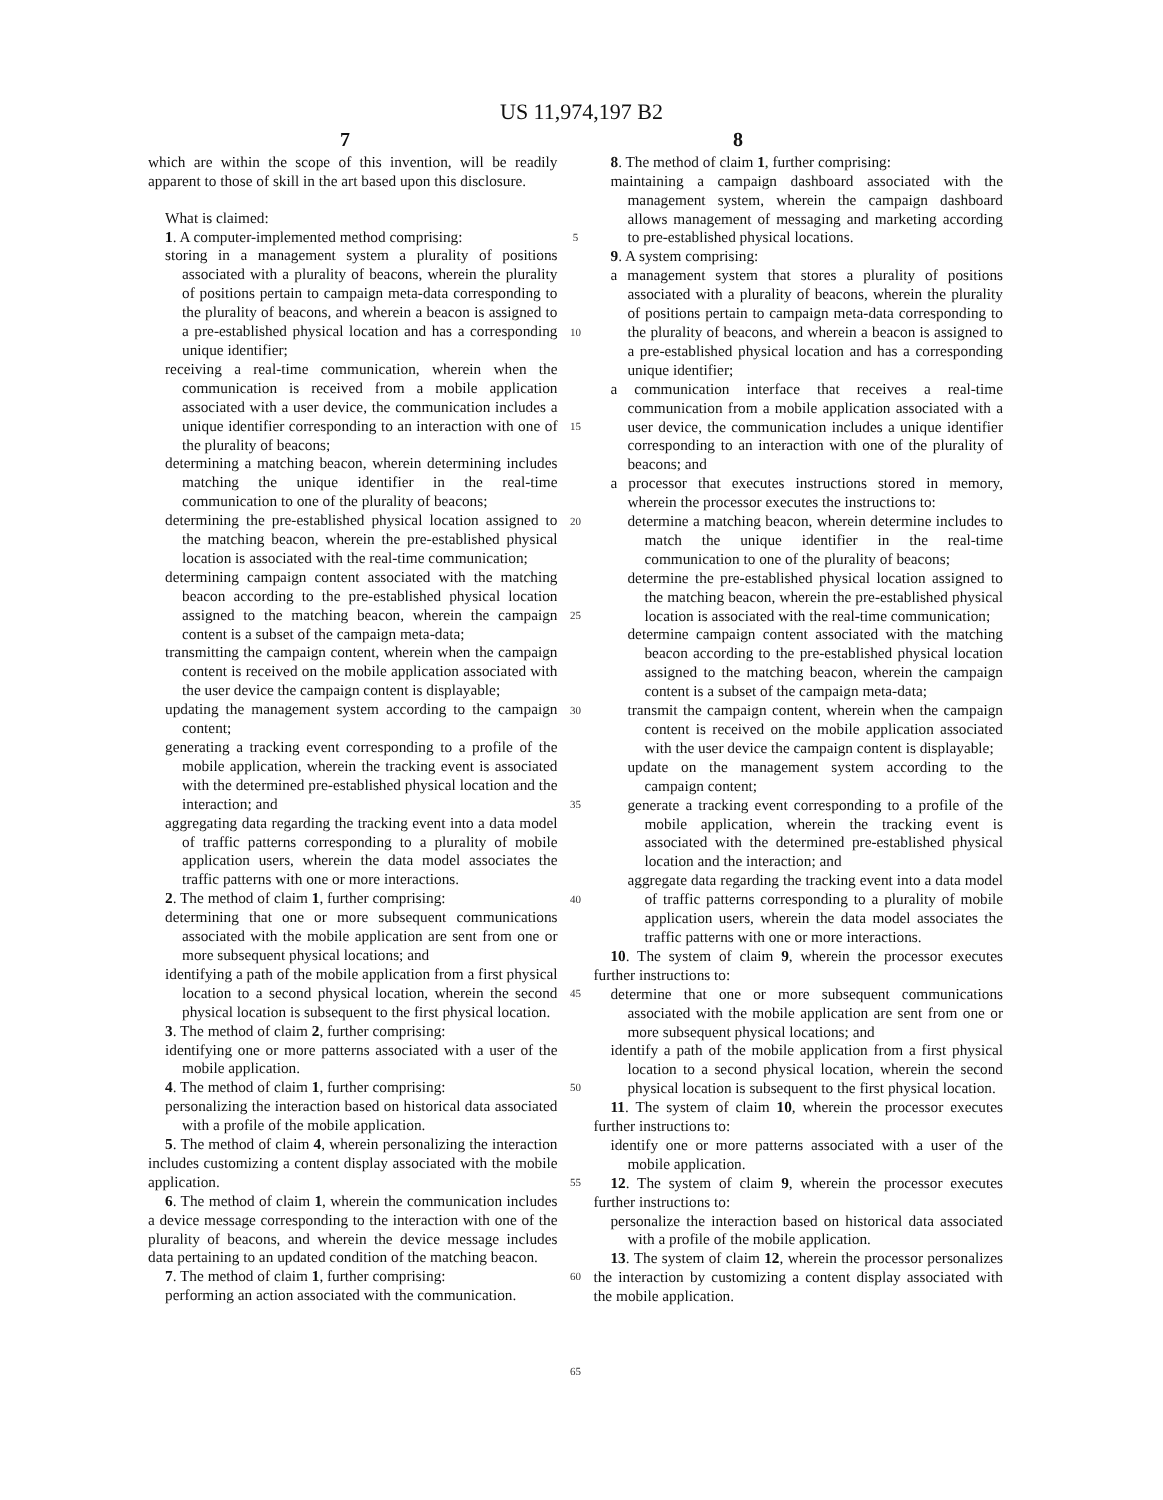US 11,974,197 B2
7 8
which are within the scope of this invention, will be readily apparent to those of skill in the art based upon this disclosure.
What is claimed:
1. A computer-implemented method comprising:
storing in a management system a plurality of positions associated with a plurality of beacons, wherein the plurality of positions pertain to campaign meta-data corresponding to the plurality of beacons, and wherein a beacon is assigned to a pre-established physical location and has a corresponding unique identifier;
receiving a real-time communication, wherein when the communication is received from a mobile application associated with a user device, the communication includes a unique identifier corresponding to an interaction with one of the plurality of beacons;
determining a matching beacon, wherein determining includes matching the unique identifier in the real-time communication to one of the plurality of beacons;
determining the pre-established physical location assigned to the matching beacon, wherein the pre-established physical location is associated with the real-time communication;
determining campaign content associated with the matching beacon according to the pre-established physical location assigned to the matching beacon, wherein the campaign content is a subset of the campaign meta-data;
transmitting the campaign content, wherein when the campaign content is received on the mobile application associated with the user device the campaign content is displayable;
updating the management system according to the campaign content;
generating a tracking event corresponding to a profile of the mobile application, wherein the tracking event is associated with the determined pre-established physical location and the interaction; and
aggregating data regarding the tracking event into a data model of traffic patterns corresponding to a plurality of mobile application users, wherein the data model associates the traffic patterns with one or more interactions.
2. The method of claim 1, further comprising:
determining that one or more subsequent communications associated with the mobile application are sent from one or more subsequent physical locations; and
identifying a path of the mobile application from a first physical location to a second physical location, wherein the second physical location is subsequent to the first physical location.
3. The method of claim 2, further comprising:
identifying one or more patterns associated with a user of the mobile application.
4. The method of claim 1, further comprising:
personalizing the interaction based on historical data associated with a profile of the mobile application.
5. The method of claim 4, wherein personalizing the interaction includes customizing a content display associated with the mobile application.
6. The method of claim 1, wherein the communication includes a device message corresponding to the interaction with one of the plurality of beacons, and wherein the device message includes data pertaining to an updated condition of the matching beacon.
7. The method of claim 1, further comprising:
performing an action associated with the communication.
5
10
15
20
25
30
35
40
45
50
55
60
65
8. The method of claim 1, further comprising:
maintaining a campaign dashboard associated with the management system, wherein the campaign dashboard allows management of messaging and marketing according to pre-established physical locations.
9. A system comprising:
a management system that stores a plurality of positions associated with a plurality of beacons, wherein the plurality of positions pertain to campaign meta-data corresponding to the plurality of beacons, and wherein a beacon is assigned to a pre-established physical location and has a corresponding unique identifier;
a communication interface that receives a real-time communication from a mobile application associated with a user device, the communication includes a unique identifier corresponding to an interaction with one of the plurality of beacons; and
a processor that executes instructions stored in memory, wherein the processor executes the instructions to:
determine a matching beacon, wherein determine includes to match the unique identifier in the real-time communication to one of the plurality of beacons;
determine the pre-established physical location assigned to the matching beacon, wherein the pre-established physical location is associated with the real-time communication;
determine campaign content associated with the matching beacon according to the pre-established physical location assigned to the matching beacon, wherein the campaign content is a subset of the campaign meta-data;
transmit the campaign content, wherein when the campaign content is received on the mobile application associated with the user device the campaign content is displayable;
update on the management system according to the campaign content;
generate a tracking event corresponding to a profile of the mobile application, wherein the tracking event is associated with the determined pre-established physical location and the interaction; and
aggregate data regarding the tracking event into a data model of traffic patterns corresponding to a plurality of mobile application users, wherein the data model associates the traffic patterns with one or more interactions.
10. The system of claim 9, wherein the processor executes further instructions to:
determine that one or more subsequent communications associated with the mobile application are sent from one or more subsequent physical locations; and
identify a path of the mobile application from a first physical location to a second physical location, wherein the second physical location is subsequent to the first physical location.
11. The system of claim 10, wherein the processor executes further instructions to:
identify one or more patterns associated with a user of the mobile application.
12. The system of claim 9, wherein the processor executes further instructions to:
personalize the interaction based on historical data associated with a profile of the mobile application.
13. The system of claim 12, wherein the processor personalizes the interaction by customizing a content display associated with the mobile application.